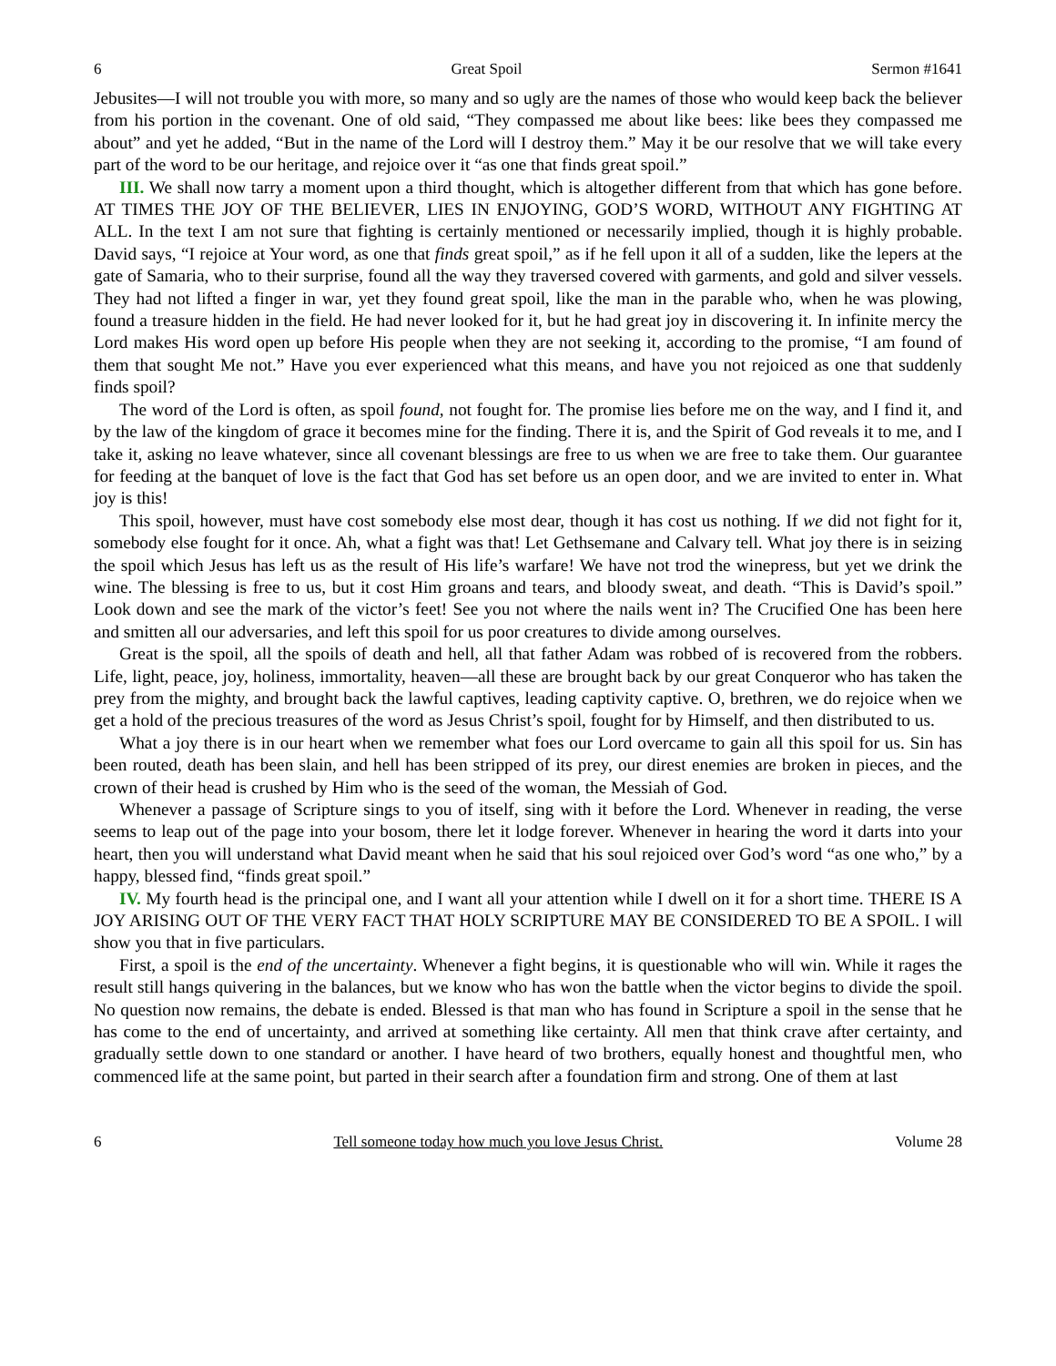6 Great Spoil Sermon #1641
Jebusites—I will not trouble you with more, so many and so ugly are the names of those who would keep back the believer from his portion in the covenant. One of old said, “They compassed me about like bees: like bees they compassed me about” and yet he added, “But in the name of the Lord will I destroy them.” May it be our resolve that we will take every part of the word to be our heritage, and rejoice over it “as one that finds great spoil.”
III. We shall now tarry a moment upon a third thought, which is altogether different from that which has gone before. AT TIMES THE JOY OF THE BELIEVER, LIES IN ENJOYING, GOD’S WORD, WITHOUT ANY FIGHTING AT ALL. In the text I am not sure that fighting is certainly mentioned or necessarily implied, though it is highly probable. David says, “I rejoice at Your word, as one that finds great spoil,” as if he fell upon it all of a sudden, like the lepers at the gate of Samaria, who to their surprise, found all the way they traversed covered with garments, and gold and silver vessels. They had not lifted a finger in war, yet they found great spoil, like the man in the parable who, when he was plowing, found a treasure hidden in the field. He had never looked for it, but he had great joy in discovering it. In infinite mercy the Lord makes His word open up before His people when they are not seeking it, according to the promise, “I am found of them that sought Me not.” Have you ever experienced what this means, and have you not rejoiced as one that suddenly finds spoil?
The word of the Lord is often, as spoil found, not fought for. The promise lies before me on the way, and I find it, and by the law of the kingdom of grace it becomes mine for the finding. There it is, and the Spirit of God reveals it to me, and I take it, asking no leave whatever, since all covenant blessings are free to us when we are free to take them. Our guarantee for feeding at the banquet of love is the fact that God has set before us an open door, and we are invited to enter in. What joy is this!
This spoil, however, must have cost somebody else most dear, though it has cost us nothing. If we did not fight for it, somebody else fought for it once. Ah, what a fight was that! Let Gethsemane and Calvary tell. What joy there is in seizing the spoil which Jesus has left us as the result of His life’s warfare! We have not trod the winepress, but yet we drink the wine. The blessing is free to us, but it cost Him groans and tears, and bloody sweat, and death. “This is David’s spoil.” Look down and see the mark of the victor’s feet! See you not where the nails went in? The Crucified One has been here and smitten all our adversaries, and left this spoil for us poor creatures to divide among ourselves.
Great is the spoil, all the spoils of death and hell, all that father Adam was robbed of is recovered from the robbers. Life, light, peace, joy, holiness, immortality, heaven—all these are brought back by our great Conqueror who has taken the prey from the mighty, and brought back the lawful captives, leading captivity captive. O, brethren, we do rejoice when we get a hold of the precious treasures of the word as Jesus Christ’s spoil, fought for by Himself, and then distributed to us.
What a joy there is in our heart when we remember what foes our Lord overcame to gain all this spoil for us. Sin has been routed, death has been slain, and hell has been stripped of its prey, our direst enemies are broken in pieces, and the crown of their head is crushed by Him who is the seed of the woman, the Messiah of God.
Whenever a passage of Scripture sings to you of itself, sing with it before the Lord. Whenever in reading, the verse seems to leap out of the page into your bosom, there let it lodge forever. Whenever in hearing the word it darts into your heart, then you will understand what David meant when he said that his soul rejoiced over God’s word “as one who,” by a happy, blessed find, “finds great spoil.”
IV. My fourth head is the principal one, and I want all your attention while I dwell on it for a short time. THERE IS A JOY ARISING OUT OF THE VERY FACT THAT HOLY SCRIPTURE MAY BE CONSIDERED TO BE A SPOIL. I will show you that in five particulars.
First, a spoil is the end of the uncertainty. Whenever a fight begins, it is questionable who will win. While it rages the result still hangs quivering in the balances, but we know who has won the battle when the victor begins to divide the spoil. No question now remains, the debate is ended. Blessed is that man who has found in Scripture a spoil in the sense that he has come to the end of uncertainty, and arrived at something like certainty. All men that think crave after certainty, and gradually settle down to one standard or another. I have heard of two brothers, equally honest and thoughtful men, who commenced life at the same point, but parted in their search after a foundation firm and strong. One of them at last
6 Tell someone today how much you love Jesus Christ. Volume 28